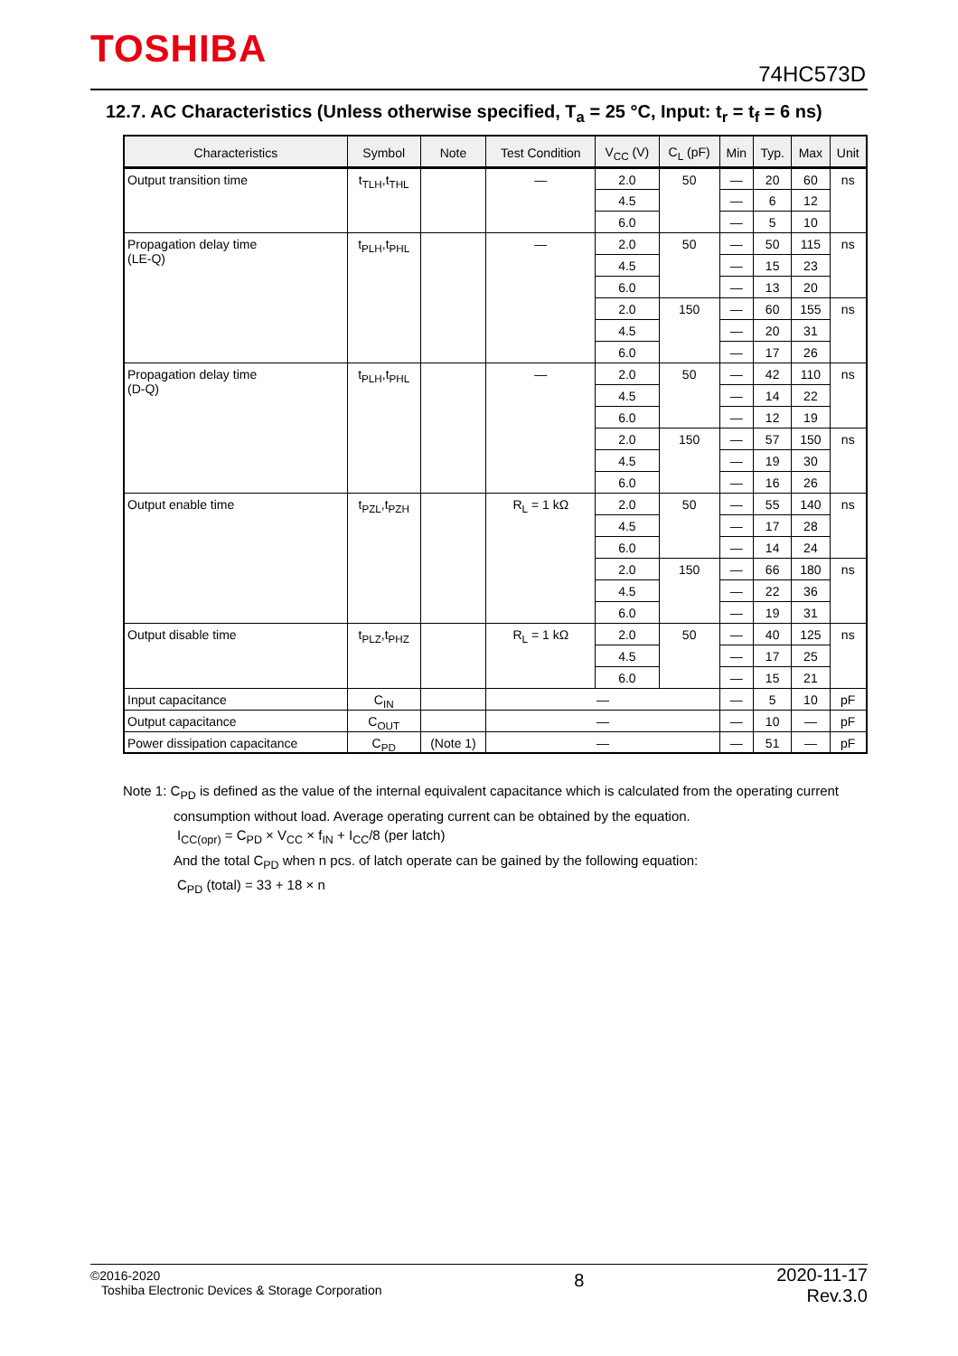TOSHIBA
74HC573D
12.7. AC Characteristics (Unless otherwise specified, T<sub>a</sub> = 25 °C, Input: t<sub>r</sub> = t<sub>f</sub> = 6 ns)
| Characteristics | Symbol | Note | Test Condition | V<sub>CC</sub> (V) | C<sub>L</sub> (pF) | Min | Typ. | Max | Unit |
| --- | --- | --- | --- | --- | --- | --- | --- | --- | --- |
| Output transition time | t<sub>TLH</sub>,t<sub>THL</sub> | | — | 2.0 | 50 | — | 20 | 60 | ns |
| | | | | 4.5 | | — | 6 | 12 | |
| | | | | 6.0 | | — | 5 | 10 | |
| Propagation delay time (LE-Q) | t<sub>PLH</sub>,t<sub>PHL</sub> | | — | 2.0 | 50 | — | 50 | 115 | ns |
| | | | | 4.5 | | — | 15 | 23 | |
| | | | | 6.0 | | — | 13 | 20 | |
| | | | | 2.0 | 150 | — | 60 | 155 | ns |
| | | | | 4.5 | | — | 20 | 31 | |
| | | | | 6.0 | | — | 17 | 26 | |
| Propagation delay time (D-Q) | t<sub>PLH</sub>,t<sub>PHL</sub> | | — | 2.0 | 50 | — | 42 | 110 | ns |
| | | | | 4.5 | | — | 14 | 22 | |
| | | | | 6.0 | | — | 12 | 19 | |
| | | | | 2.0 | 150 | — | 57 | 150 | ns |
| | | | | 4.5 | | — | 19 | 30 | |
| | | | | 6.0 | | — | 16 | 26 | |
| Output enable time | t<sub>PZL</sub>,t<sub>PZH</sub> | | R<sub>L</sub> = 1 kΩ | 2.0 | 50 | — | 55 | 140 | ns |
| | | | | 4.5 | | — | 17 | 28 | |
| | | | | 6.0 | | — | 14 | 24 | |
| | | | | 2.0 | 150 | — | 66 | 180 | ns |
| | | | | 4.5 | | — | 22 | 36 | |
| | | | | 6.0 | | — | 19 | 31 | |
| Output disable time | t<sub>PLZ</sub>,t<sub>PHZ</sub> | | R<sub>L</sub> = 1 kΩ | 2.0 | 50 | — | 40 | 125 | ns |
| | | | | 4.5 | | — | 17 | 25 | |
| | | | | 6.0 | | — | 15 | 21 | |
| Input capacitance | C<sub>IN</sub> | | — | | | — | 5 | 10 | pF |
| Output capacitance | C<sub>OUT</sub> | | — | | | — | 10 | — | pF |
| Power dissipation capacitance | C<sub>PD</sub> | (Note 1) | — | | | — | 51 | — | pF |
Note 1: C<sub>PD</sub> is defined as the value of the internal equivalent capacitance which is calculated from the operating current
consumption without load. Average operating current can be obtained by the equation.
I<sub>CC(opr)</sub> = C<sub>PD</sub> × V<sub>CC</sub> × f<sub>IN</sub> + I<sub>CC</sub>/8 (per latch)
And the total C<sub>PD</sub> when n pcs. of latch operate can be gained by the following equation:
C<sub>PD</sub> (total) = 33 + 18 × n
©2016-2020
Toshiba Electronic Devices & Storage Corporation
8
2020-11-17
Rev.3.0